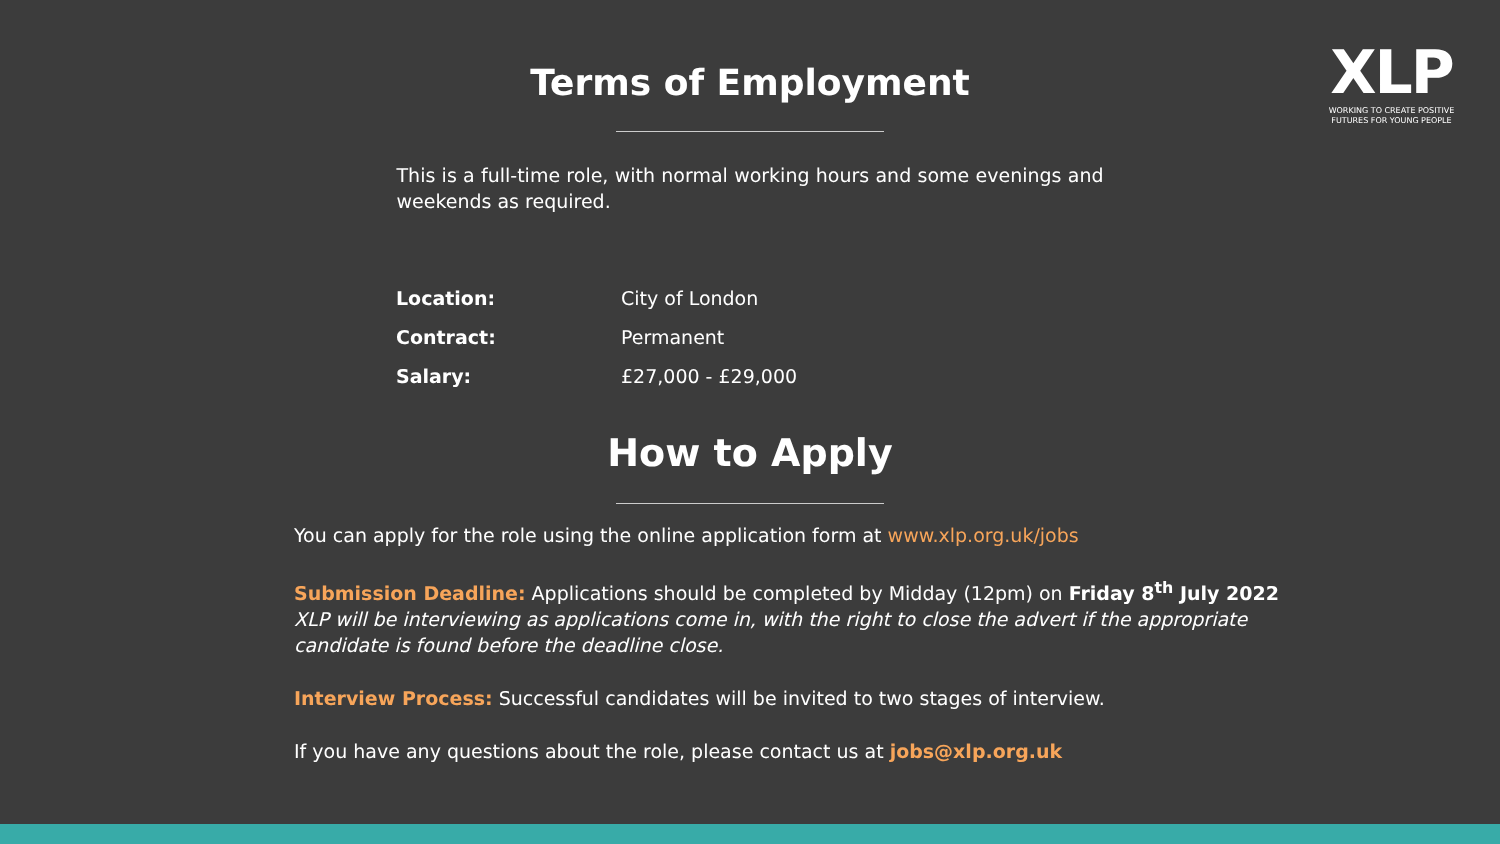XLP
WORKING TO CREATE POSITIVE FUTURES FOR YOUNG PEOPLE
Terms of Employment
This is a full-time role, with normal working hours and some evenings and weekends as required.
| Location: | City of London |
| Contract: | Permanent |
| Salary: | £27,000 - £29,000 |
How to Apply
You can apply for the role using the online application form at www.xlp.org.uk/jobs
Submission Deadline: Applications should be completed by Midday (12pm) on Friday 8<sup>th</sup> July 2022
XLP will be interviewing as applications come in, with the right to close the advert if the appropriate candidate is found before the deadline close.
Interview Process: Successful candidates will be invited to two stages of interview.
If you have any questions about the role, please contact us at jobs@xlp.org.uk